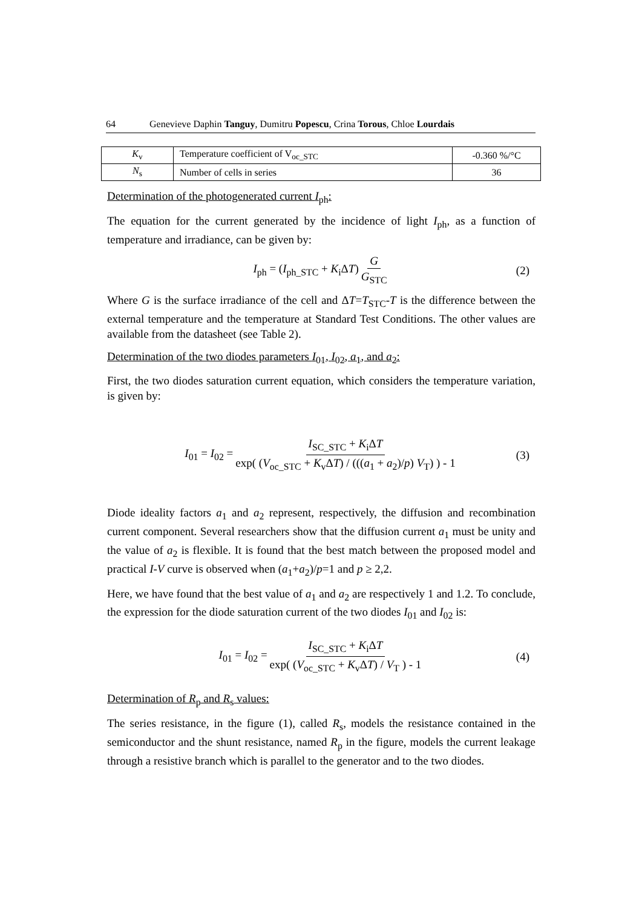64 Genevieve Daphin Tanguy, Dumitru Popescu, Crina Torous, Chloe Lourdais
| K<sub>v</sub> | Temperature coefficient of V<sub>oc_STC</sub> | -0.360 %/°C |
| N<sub>s</sub> | Number of cells in series | 36 |
Determination of the photogenerated current I<sub>ph</sub>:
The equation for the current generated by the incidence of light I<sub>ph</sub>, as a function of temperature and irradiance, can be given by:
I<sub>ph</sub> = (I<sub>ph_STC</sub> + K<sub>i</sub>ΔT) G G<sub>STC</sub> (2)
Where G is the surface irradiance of the cell and ΔT=T<sub>STC</sub>-T is the difference between the external temperature and the temperature at Standard Test Conditions. The other values are available from the datasheet (see Table 2).
Determination of the two diodes parameters I<sub>01</sub>, I<sub>02</sub>, a<sub>1</sub>, and a<sub>2</sub>:
First, the two diodes saturation current equation, which considers the temperature variation, is given by:
I<sub>01</sub> = I<sub>02</sub> = I<sub>SC_STC</sub> + K<sub>i</sub>ΔT exp( (V<sub>oc_STC</sub> + K<sub>v</sub>ΔT) / (((a<sub>1</sub> + a<sub>2</sub>)/p) V<sub>T</sub>) ) - 1 (3)
Diode ideality factors a<sub>1</sub> and a<sub>2</sub> represent, respectively, the diffusion and recombination current component. Several researchers show that the diffusion current a<sub>1</sub> must be unity and the value of a<sub>2</sub> is flexible. It is found that the best match between the proposed model and practical I-V curve is observed when (a<sub>1</sub>+a<sub>2</sub>)/p=1 and p ≥ 2,2.
Here, we have found that the best value of a<sub>1</sub> and a<sub>2</sub> are respectively 1 and 1.2. To conclude, the expression for the diode saturation current of the two diodes I<sub>01</sub> and I<sub>02</sub> is:
I<sub>01</sub> = I<sub>02</sub> = I<sub>SC_STC</sub> + K<sub>i</sub>ΔT exp( (V<sub>oc_STC</sub> + K<sub>v</sub>ΔT) / V<sub>T</sub> ) - 1 (4)
Determination of R<sub>p</sub> and R<sub>s</sub> values:
The series resistance, in the figure (1), called R<sub>s</sub>, models the resistance contained in the semiconductor and the shunt resistance, named R<sub>p</sub> in the figure, models the current leakage through a resistive branch which is parallel to the generator and to the two diodes.